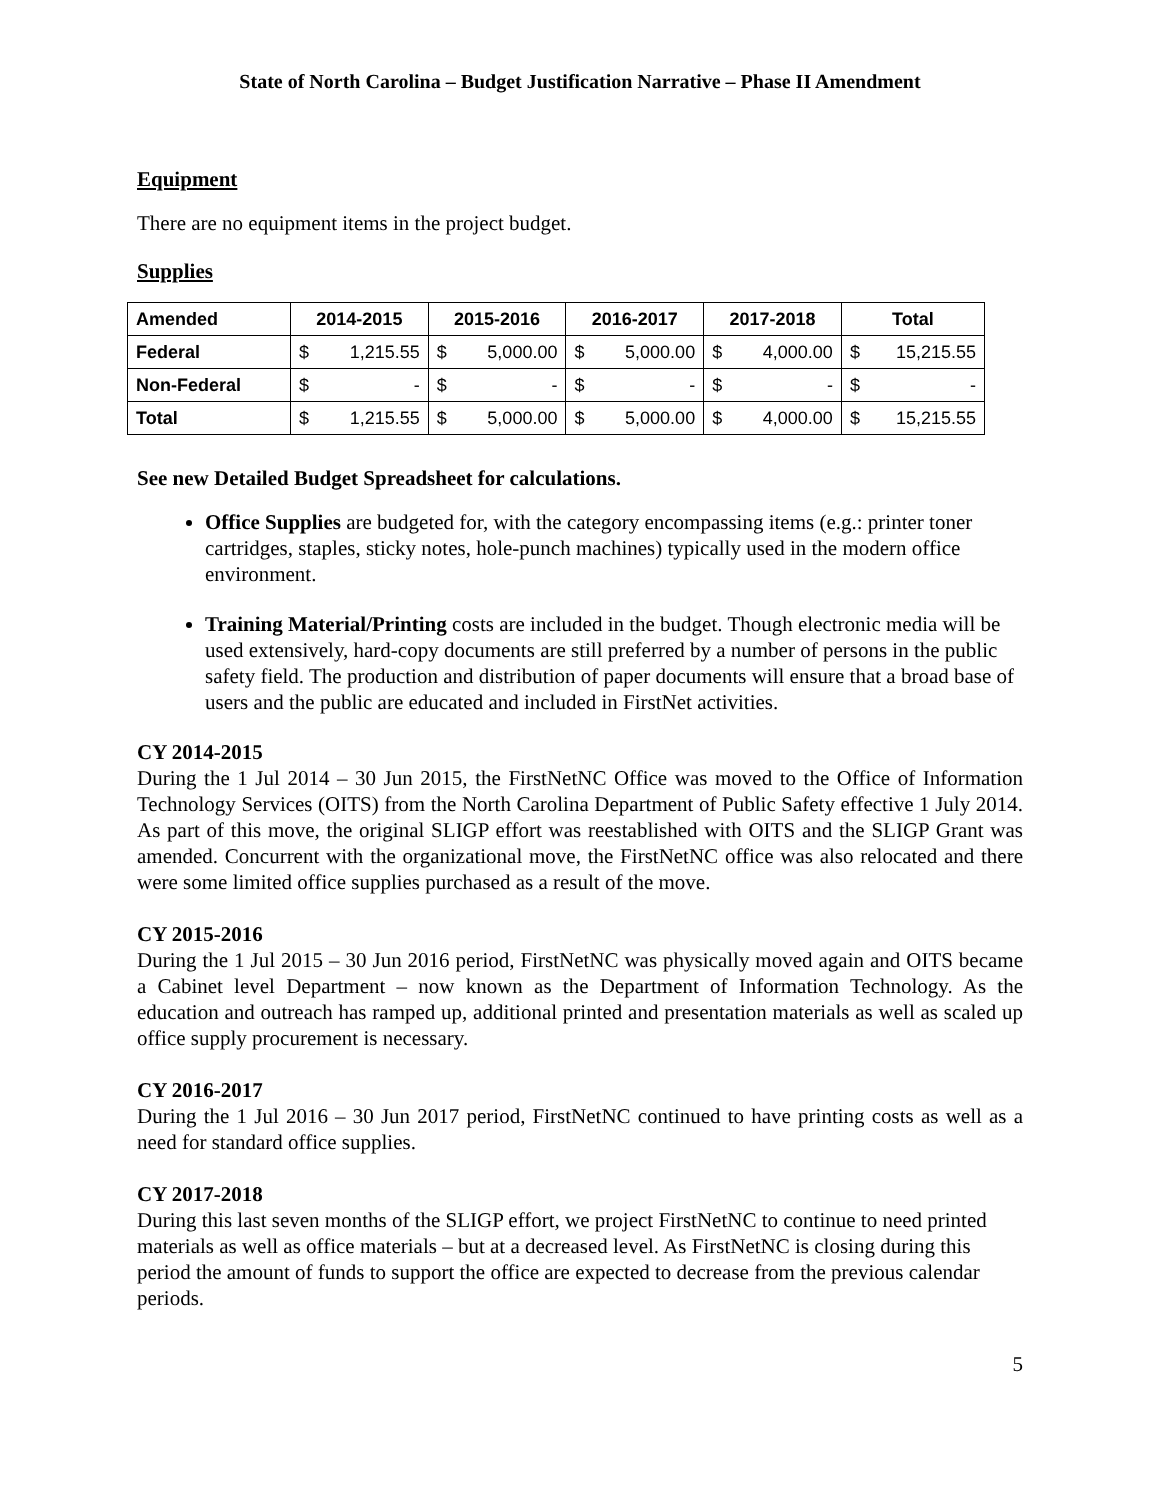State of North Carolina – Budget Justification Narrative – Phase II Amendment
Equipment
There are no equipment items in the project budget.
Supplies
| Amended | 2014-2015 | 2015-2016 | 2016-2017 | 2017-2018 | Total |
| --- | --- | --- | --- | --- | --- |
| Federal | $ 1,215.55 | $ 5,000.00 | $ 5,000.00 | $ 4,000.00 | $ 15,215.55 |
| Non-Federal | $ - | $ - | $ - | $ - | $ - |
| Total | $ 1,215.55 | $ 5,000.00 | $ 5,000.00 | $ 4,000.00 | $ 15,215.55 |
See new Detailed Budget Spreadsheet for calculations.
Office Supplies are budgeted for, with the category encompassing items (e.g.: printer toner cartridges, staples, sticky notes, hole-punch machines) typically used in the modern office environment.
Training Material/Printing costs are included in the budget. Though electronic media will be used extensively, hard-copy documents are still preferred by a number of persons in the public safety field. The production and distribution of paper documents will ensure that a broad base of users and the public are educated and included in FirstNet activities.
CY 2014-2015
During the 1 Jul 2014 – 30 Jun 2015, the FirstNetNC Office was moved to the Office of Information Technology Services (OITS) from the North Carolina Department of Public Safety effective 1 July 2014. As part of this move, the original SLIGP effort was reestablished with OITS and the SLIGP Grant was amended. Concurrent with the organizational move, the FirstNetNC office was also relocated and there were some limited office supplies purchased as a result of the move.
CY 2015-2016
During the 1 Jul 2015 – 30 Jun 2016 period, FirstNetNC was physically moved again and OITS became a Cabinet level Department – now known as the Department of Information Technology. As the education and outreach has ramped up, additional printed and presentation materials as well as scaled up office supply procurement is necessary.
CY 2016-2017
During the 1 Jul 2016 – 30 Jun 2017 period, FirstNetNC continued to have printing costs as well as a need for standard office supplies.
CY 2017-2018
During this last seven months of the SLIGP effort, we project FirstNetNC to continue to need printed materials as well as office materials – but at a decreased level. As FirstNetNC is closing during this period the amount of funds to support the office are expected to decrease from the previous calendar periods.
5